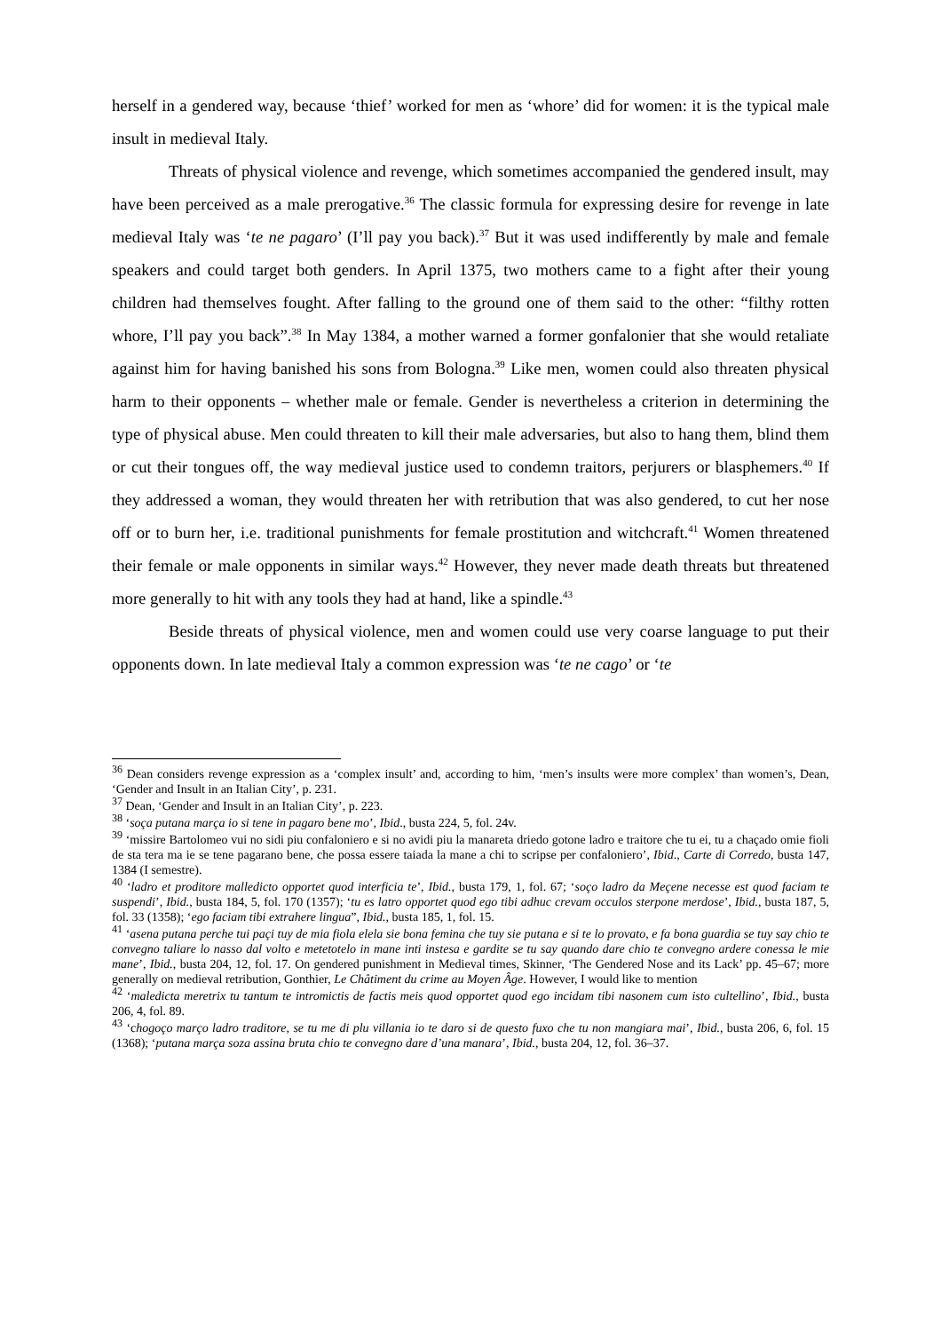herself in a gendered way, because ‘thief’ worked for men as ‘whore’ did for women: it is the typical male insult in medieval Italy.
Threats of physical violence and revenge, which sometimes accompanied the gendered insult, may have been perceived as a male prerogative.<sup>36</sup> The classic formula for expressing desire for revenge in late medieval Italy was ‘te ne pagaro’ (I’ll pay you back).<sup>37</sup> But it was used indifferently by male and female speakers and could target both genders. In April 1375, two mothers came to a fight after their young children had themselves fought. After falling to the ground one of them said to the other: “filthy rotten whore, I’ll pay you back”.<sup>38</sup> In May 1384, a mother warned a former gonfalonier that she would retaliate against him for having banished his sons from Bologna.<sup>39</sup> Like men, women could also threaten physical harm to their opponents – whether male or female. Gender is nevertheless a criterion in determining the type of physical abuse. Men could threaten to kill their male adversaries, but also to hang them, blind them or cut their tongues off, the way medieval justice used to condemn traitors, perjurers or blasphemers.<sup>40</sup> If they addressed a woman, they would threaten her with retribution that was also gendered, to cut her nose off or to burn her, i.e. traditional punishments for female prostitution and witchcraft.<sup>41</sup> Women threatened their female or male opponents in similar ways.<sup>42</sup> However, they never made death threats but threatened more generally to hit with any tools they had at hand, like a spindle.<sup>43</sup>
Beside threats of physical violence, men and women could use very coarse language to put their opponents down. In late medieval Italy a common expression was ‘te ne cago’ or ‘te
<sup>36</sup> Dean considers revenge expression as a ‘complex insult’ and, according to him, ‘men’s insults were more complex’ than women’s, Dean, ‘Gender and Insult in an Italian City’, p. 231.
<sup>37</sup> Dean, ‘Gender and Insult in an Italian City’, p. 223.
<sup>38</sup> ‘soça putana marça io si tene in pagaro bene mo’, Ibid., busta 224, 5, fol. 24v.
<sup>39</sup> ‘missire Bartolomeo vui no sidi piu confaloniero e si no avidi piu la manareta driedo gotone ladro e traitore che tu ei, tu a chaçado omie fioli de sta tera ma ie se tene pagarano bene, che possa essere taiada la mane a chi to scripse per confaloniero’, Ibid., Carte di Corredo, busta 147, 1384 (I semestre).
<sup>40</sup> ‘ladro et proditore malledicto opportet quod interficia te’, Ibid., busta 179, 1, fol. 67; ‘soço ladro da Meçene necesse est quod faciam te suspendi’, Ibid., busta 184, 5, fol. 170 (1357); ‘tu es latro opportet quod ego tibi adhuc crevam occulos sterpone merdose’, Ibid., busta 187, 5, fol. 33 (1358); ‘ego faciam tibi extrahere lingua”, Ibid., busta 185, 1, fol. 15.
<sup>41</sup> ‘asena putana perche tui paçi tuy de mia fiola elela sie bona femina che tuy sie putana e si te lo provato, e fa bona guardia se tuy say chio te convegno taliare lo nasso dal volto e metetotelo in mane inti instesa e gardite se tu say quando dare chio te convegno ardere conessa le mie mane’, Ibid., busta 204, 12, fol. 17. On gendered punishment in Medieval times, Skinner, ‘The Gendered Nose and its Lack’ pp. 45–67; more generally on medieval retribution, Gonthier, Le Châtiment du crime au Moyen Âge. However, I would like to mention
<sup>42</sup> ‘maledicta meretrix tu tantum te intromictis de factis meis quod opportet quod ego incidam tibi nasonem cum isto cultellino’, Ibid., busta 206, 4, fol. 89.
<sup>43</sup> ‘chogoço março ladro traditore, se tu me di plu villania io te daro si de questo fuxo che tu non mangiara mai’, Ibid., busta 206, 6, fol. 15 (1368); ‘putana marça soza assina bruta chio te convegno dare d’una manara’, Ibid., busta 204, 12, fol. 36–37.